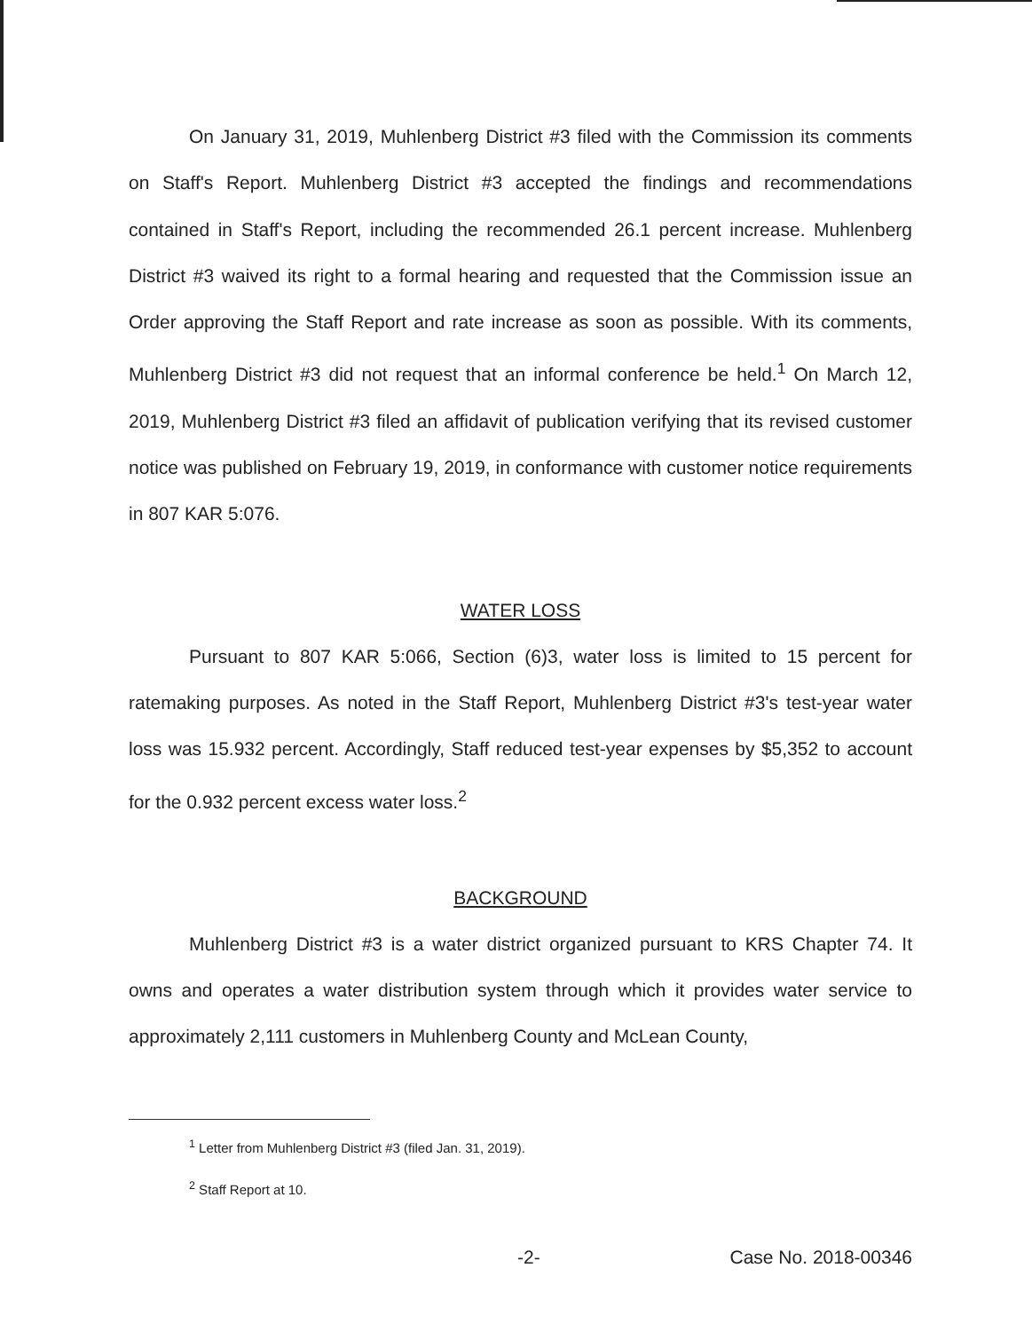On January 31, 2019, Muhlenberg District #3 filed with the Commission its comments on Staff's Report. Muhlenberg District #3 accepted the findings and recommendations contained in Staff's Report, including the recommended 26.1 percent increase. Muhlenberg District #3 waived its right to a formal hearing and requested that the Commission issue an Order approving the Staff Report and rate increase as soon as possible. With its comments, Muhlenberg District #3 did not request that an informal conference be held.<sup>1</sup> On March 12, 2019, Muhlenberg District #3 filed an affidavit of publication verifying that its revised customer notice was published on February 19, 2019, in conformance with customer notice requirements in 807 KAR 5:076.
WATER LOSS
Pursuant to 807 KAR 5:066, Section (6)3, water loss is limited to 15 percent for ratemaking purposes. As noted in the Staff Report, Muhlenberg District #3's test-year water loss was 15.932 percent. Accordingly, Staff reduced test-year expenses by $5,352 to account for the 0.932 percent excess water loss.<sup>2</sup>
BACKGROUND
Muhlenberg District #3 is a water district organized pursuant to KRS Chapter 74. It owns and operates a water distribution system through which it provides water service to approximately 2,111 customers in Muhlenberg County and McLean County,
<sup>1</sup> Letter from Muhlenberg District #3 (filed Jan. 31, 2019).
<sup>2</sup> Staff Report at 10.
-2- Case No. 2018-00346